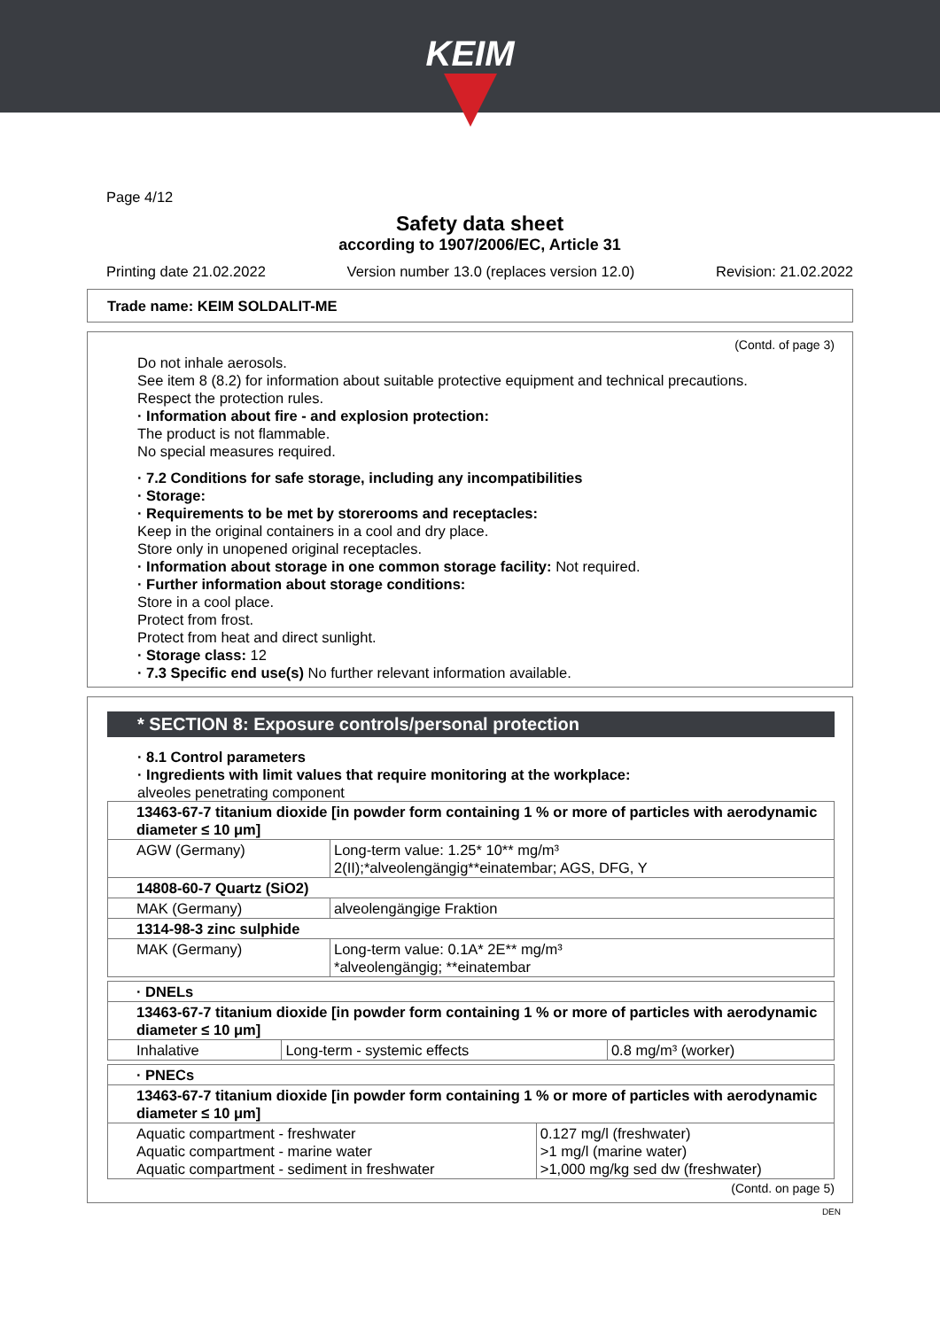KEIM
Page 4/12
Safety data sheet
according to 1907/2006/EC, Article 31
Printing date 21.02.2022 Version number 13.0 (replaces version 12.0) Revision: 21.02.2022
Trade name: KEIM SOLDALIT-ME
(Contd. of page 3)
Do not inhale aerosols.
See item 8 (8.2) for information about suitable protective equipment and technical precautions.
Respect the protection rules.
· Information about fire - and explosion protection:
The product is not flammable.
No special measures required.
· 7.2 Conditions for safe storage, including any incompatibilities
· Storage:
· Requirements to be met by storerooms and receptacles:
Keep in the original containers in a cool and dry place.
Store only in unopened original receptacles.
· Information about storage in one common storage facility: Not required.
· Further information about storage conditions:
Store in a cool place.
Protect from frost.
Protect from heat and direct sunlight.
· Storage class: 12
· 7.3 Specific end use(s) No further relevant information available.
* SECTION 8: Exposure controls/personal protection
· 8.1 Control parameters
· Ingredients with limit values that require monitoring at the workplace:
alveoles penetrating component
| 13463-67-7 titanium dioxide [in powder form containing 1 % or more of particles with aerodynamic diameter ≤ 10 μm] | |
| AGW (Germany) | Long-term value: 1.25* 10** mg/m³ 2(II);*alveolengängig**einatembar; AGS, DFG, Y |
| 14808-60-7 Quartz (SiO2) | |
| MAK (Germany) | alveolengängige Fraktion |
| 1314-98-3 zinc sulphide | |
| MAK (Germany) | Long-term value: 0.1A* 2E** mg/m³ *alveolengängig; **einatembar |
| · DNELs | | |
| 13463-67-7 titanium dioxide [in powder form containing 1 % or more of particles with aerodynamic diameter ≤ 10 μm] | | |
| Inhalative | Long-term - systemic effects | 0.8 mg/m³ (worker) |
| · PNECs | |
| 13463-67-7 titanium dioxide [in powder form containing 1 % or more of particles with aerodynamic diameter ≤ 10 μm] | |
| Aquatic compartment - freshwater Aquatic compartment - marine water Aquatic compartment - sediment in freshwater | 0.127 mg/l (freshwater) >1 mg/l (marine water) >1,000 mg/kg sed dw (freshwater) |
(Contd. on page 5)
DEN